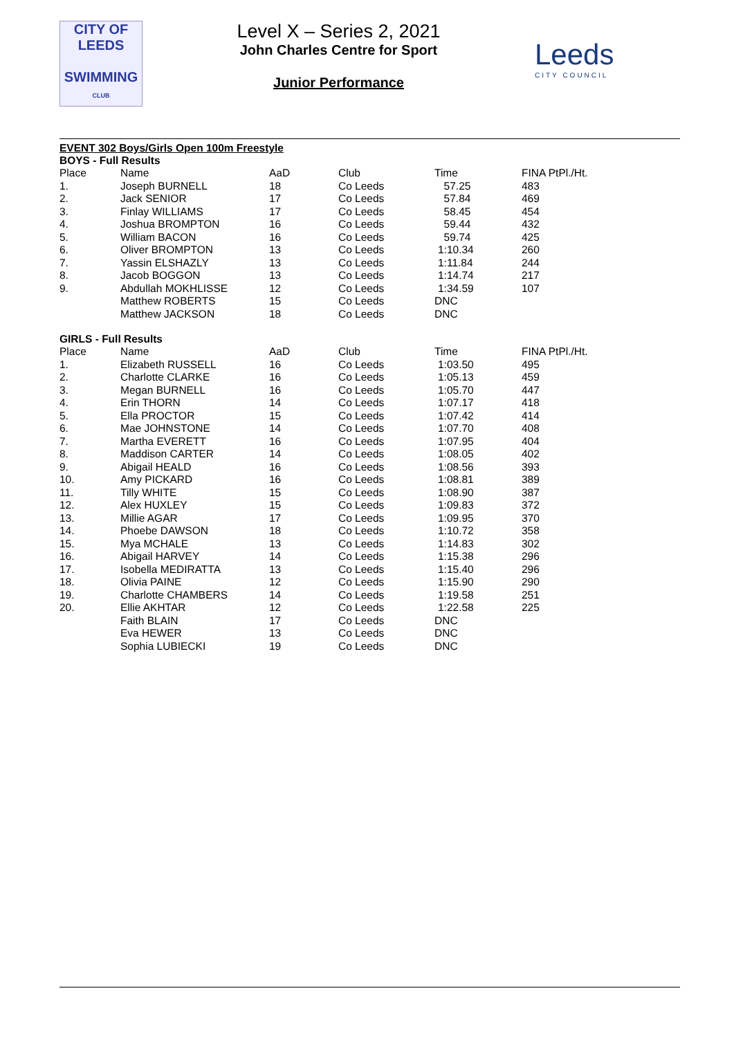CITY OF
LEEDS
SWIMMING
CLUB
Level X – Series 2, 2021
John Charles Centre for Sport
Junior Performance
Leeds
CITY COUNCIL
EVENT 302 Boys/Girls Open 100m Freestyle
BOYS - Full Results
| Place | Name | AaD | Club | Time | FINA PtPl./Ht. |
| --- | --- | --- | --- | --- | --- |
| 1. | Joseph BURNELL | 18 | Co Leeds | 57.25 | 483 |
| 2. | Jack SENIOR | 17 | Co Leeds | 57.84 | 469 |
| 3. | Finlay WILLIAMS | 17 | Co Leeds | 58.45 | 454 |
| 4. | Joshua BROMPTON | 16 | Co Leeds | 59.44 | 432 |
| 5. | William BACON | 16 | Co Leeds | 59.74 | 425 |
| 6. | Oliver BROMPTON | 13 | Co Leeds | 1:10.34 | 260 |
| 7. | Yassin ELSHAZLY | 13 | Co Leeds | 1:11.84 | 244 |
| 8. | Jacob BOGGON | 13 | Co Leeds | 1:14.74 | 217 |
| 9. | Abdullah MOKHLISSE | 12 | Co Leeds | 1:34.59 | 107 |
| | Matthew ROBERTS | 15 | Co Leeds | DNC | |
| | Matthew JACKSON | 18 | Co Leeds | DNC | |
GIRLS - Full Results
| Place | Name | AaD | Club | Time | FINA PtPl./Ht. |
| --- | --- | --- | --- | --- | --- |
| 1. | Elizabeth RUSSELL | 16 | Co Leeds | 1:03.50 | 495 |
| 2. | Charlotte CLARKE | 16 | Co Leeds | 1:05.13 | 459 |
| 3. | Megan BURNELL | 16 | Co Leeds | 1:05.70 | 447 |
| 4. | Erin THORN | 14 | Co Leeds | 1:07.17 | 418 |
| 5. | Ella PROCTOR | 15 | Co Leeds | 1:07.42 | 414 |
| 6. | Mae JOHNSTONE | 14 | Co Leeds | 1:07.70 | 408 |
| 7. | Martha EVERETT | 16 | Co Leeds | 1:07.95 | 404 |
| 8. | Maddison CARTER | 14 | Co Leeds | 1:08.05 | 402 |
| 9. | Abigail HEALD | 16 | Co Leeds | 1:08.56 | 393 |
| 10. | Amy PICKARD | 16 | Co Leeds | 1:08.81 | 389 |
| 11. | Tilly WHITE | 15 | Co Leeds | 1:08.90 | 387 |
| 12. | Alex HUXLEY | 15 | Co Leeds | 1:09.83 | 372 |
| 13. | Millie AGAR | 17 | Co Leeds | 1:09.95 | 370 |
| 14. | Phoebe DAWSON | 18 | Co Leeds | 1:10.72 | 358 |
| 15. | Mya MCHALE | 13 | Co Leeds | 1:14.83 | 302 |
| 16. | Abigail HARVEY | 14 | Co Leeds | 1:15.38 | 296 |
| 17. | Isobella MEDIRATTA | 13 | Co Leeds | 1:15.40 | 296 |
| 18. | Olivia PAINE | 12 | Co Leeds | 1:15.90 | 290 |
| 19. | Charlotte CHAMBERS | 14 | Co Leeds | 1:19.58 | 251 |
| 20. | Ellie AKHTAR | 12 | Co Leeds | 1:22.58 | 225 |
| | Faith BLAIN | 17 | Co Leeds | DNC | |
| | Eva HEWER | 13 | Co Leeds | DNC | |
| | Sophia LUBIECKI | 19 | Co Leeds | DNC | |